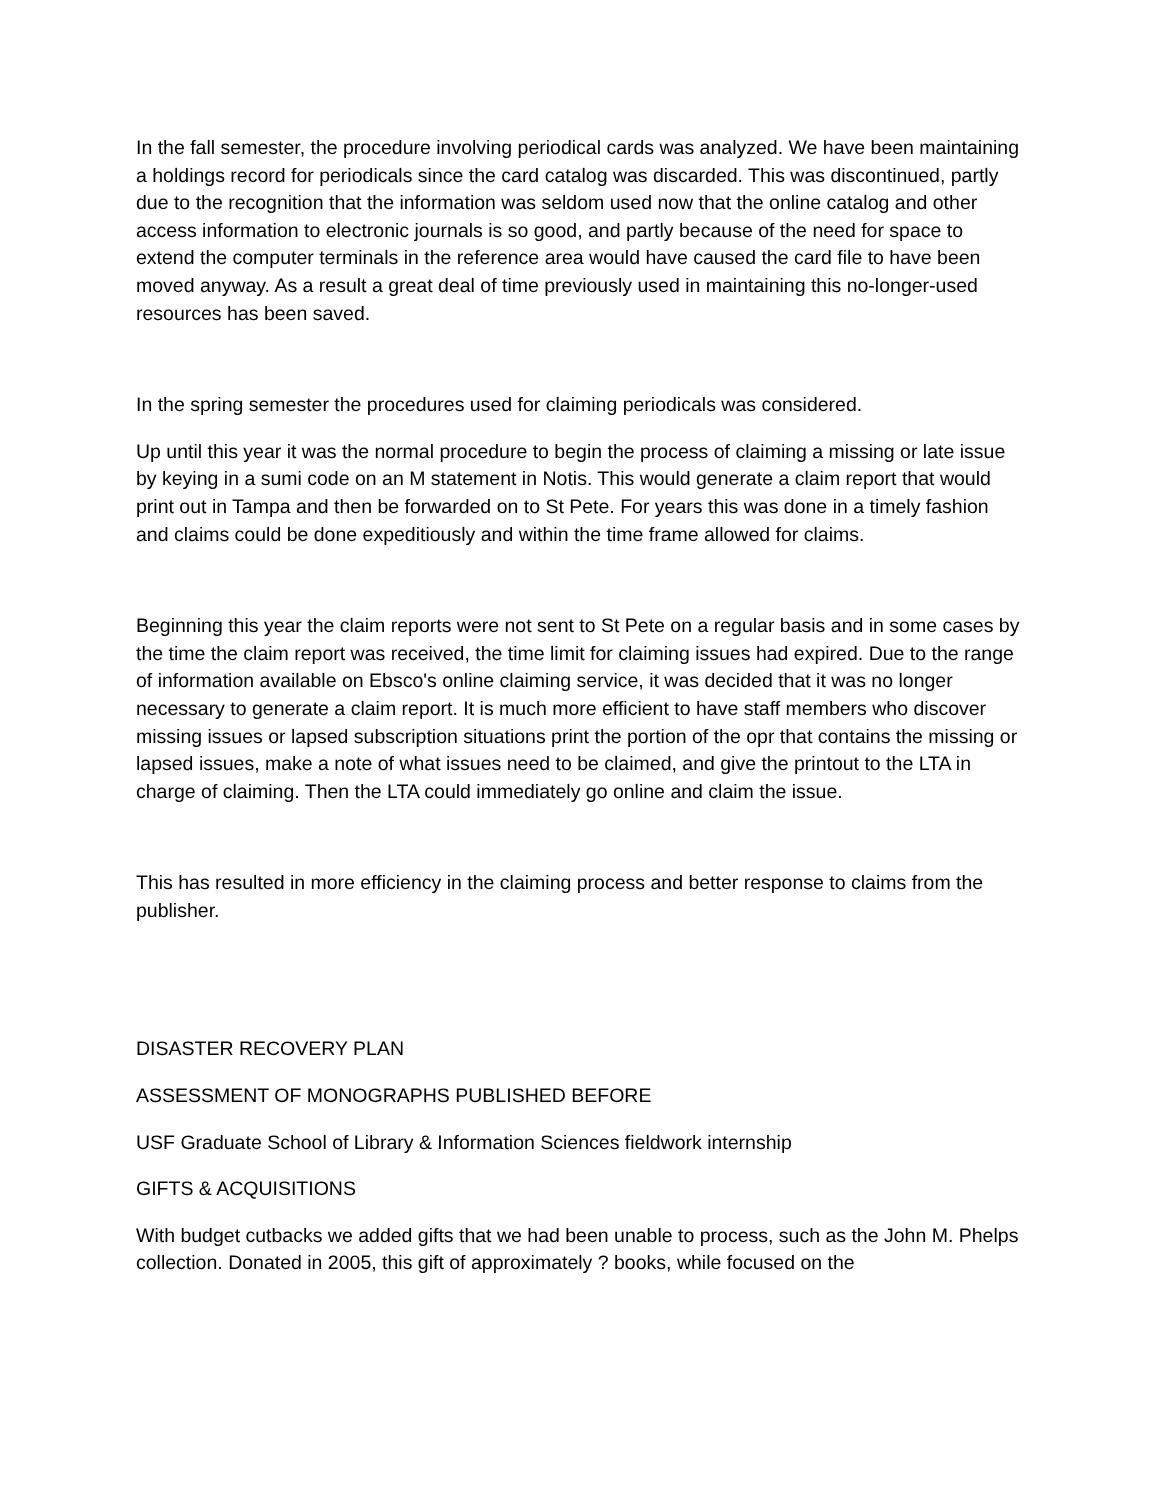In the fall semester, the procedure involving periodical cards was analyzed. We have been maintaining a holdings record for periodicals since the card catalog was discarded. This was discontinued, partly due to the recognition that the information was seldom used now that the online catalog and other access information to electronic journals is so good, and partly because of the need for space to extend the computer terminals in the reference area would have caused the card file to have been moved anyway. As a result a great deal of time previously used in maintaining this no-longer-used resources has been saved.
In the spring semester the procedures used for claiming periodicals was considered.
Up until this year it was the normal procedure to begin the process of claiming a missing or late issue by keying in a sumi code on an M statement in Notis. This would generate a claim report that would print out in Tampa and then be forwarded on to St Pete. For years this was done in a timely fashion and claims could be done expeditiously and within the time frame allowed for claims.
Beginning this year the claim reports were not sent to St Pete on a regular basis and in some cases by the time the claim report was received, the time limit for claiming issues had expired. Due to the range of information available on Ebsco's online claiming service, it was decided that it was no longer necessary to generate a claim report. It is much more efficient to have staff members who discover missing issues or lapsed subscription situations print the portion of the opr that contains the missing or lapsed issues, make a note of what issues need to be claimed, and give the printout to the LTA in charge of claiming. Then the LTA could immediately go online and claim the issue.
This has resulted in more efficiency in the claiming process and better response to claims from the publisher.
DISASTER RECOVERY PLAN
ASSESSMENT OF MONOGRAPHS PUBLISHED BEFORE
USF Graduate School of Library & Information Sciences fieldwork internship
GIFTS & ACQUISITIONS
With budget cutbacks we added gifts that we had been unable to process, such as the John M. Phelps collection. Donated in 2005, this gift of approximately ? books, while focused on the